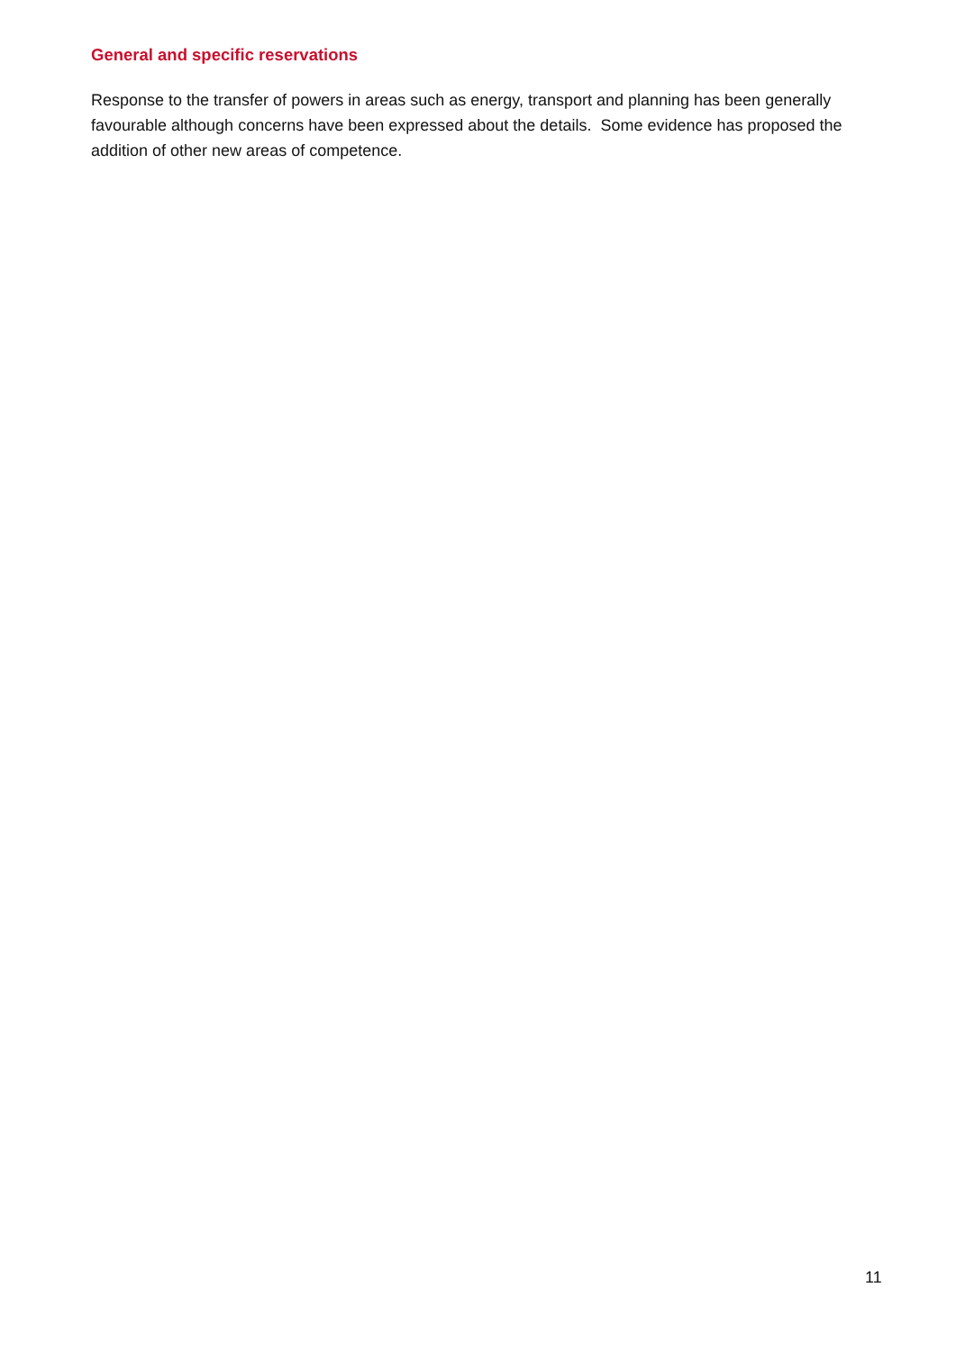General and specific reservations
Response to the transfer of powers in areas such as energy, transport and planning has been generally favourable although concerns have been expressed about the details. Some evidence has proposed the addition of other new areas of competence.
11